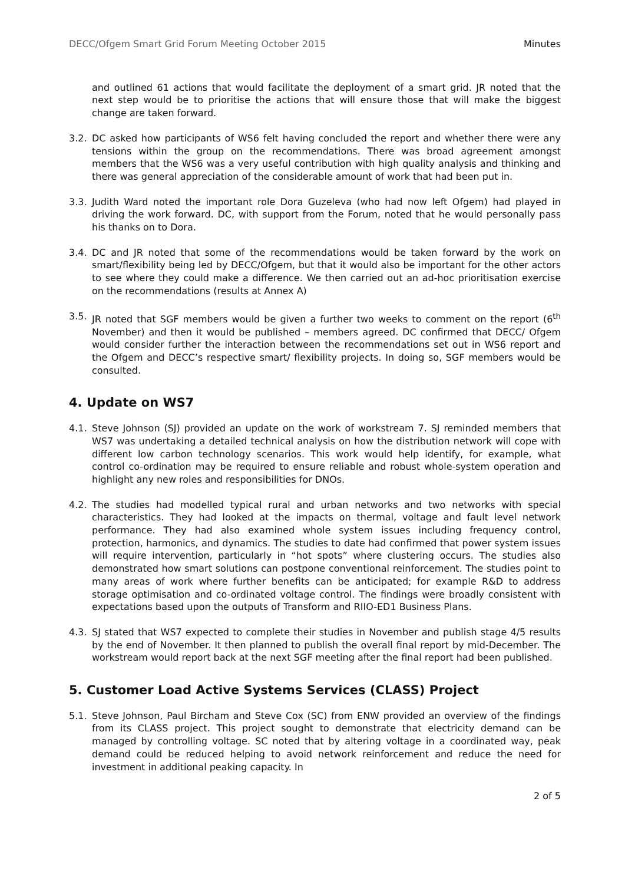DECC/Ofgem Smart Grid Forum Meeting October 2015 Minutes
and outlined 61 actions that would facilitate the deployment of a smart grid. JR noted that the next step would be to prioritise the actions that will ensure those that will make the biggest change are taken forward.
3.2. DC asked how participants of WS6 felt having concluded the report and whether there were any tensions within the group on the recommendations. There was broad agreement amongst members that the WS6 was a very useful contribution with high quality analysis and thinking and there was general appreciation of the considerable amount of work that had been put in.
3.3. Judith Ward noted the important role Dora Guzeleva (who had now left Ofgem) had played in driving the work forward. DC, with support from the Forum, noted that he would personally pass his thanks on to Dora.
3.4. DC and JR noted that some of the recommendations would be taken forward by the work on smart/flexibility being led by DECC/Ofgem, but that it would also be important for the other actors to see where they could make a difference. We then carried out an ad-hoc prioritisation exercise on the recommendations (results at Annex A)
3.5. JR noted that SGF members would be given a further two weeks to comment on the report (6<sup>th</sup> November) and then it would be published – members agreed. DC confirmed that DECC/ Ofgem would consider further the interaction between the recommendations set out in WS6 report and the Ofgem and DECC’s respective smart/ flexibility projects. In doing so, SGF members would be consulted.
4. Update on WS7
4.1. Steve Johnson (SJ) provided an update on the work of workstream 7. SJ reminded members that WS7 was undertaking a detailed technical analysis on how the distribution network will cope with different low carbon technology scenarios. This work would help identify, for example, what control co-ordination may be required to ensure reliable and robust whole-system operation and highlight any new roles and responsibilities for DNOs.
4.2. The studies had modelled typical rural and urban networks and two networks with special characteristics. They had looked at the impacts on thermal, voltage and fault level network performance. They had also examined whole system issues including frequency control, protection, harmonics, and dynamics. The studies to date had confirmed that power system issues will require intervention, particularly in “hot spots” where clustering occurs. The studies also demonstrated how smart solutions can postpone conventional reinforcement. The studies point to many areas of work where further benefits can be anticipated; for example R&D to address storage optimisation and co-ordinated voltage control. The findings were broadly consistent with expectations based upon the outputs of Transform and RIIO-ED1 Business Plans.
4.3. SJ stated that WS7 expected to complete their studies in November and publish stage 4/5 results by the end of November. It then planned to publish the overall final report by mid-December. The workstream would report back at the next SGF meeting after the final report had been published.
5. Customer Load Active Systems Services (CLASS) Project
5.1. Steve Johnson, Paul Bircham and Steve Cox (SC) from ENW provided an overview of the findings from its CLASS project. This project sought to demonstrate that electricity demand can be managed by controlling voltage. SC noted that by altering voltage in a coordinated way, peak demand could be reduced helping to avoid network reinforcement and reduce the need for investment in additional peaking capacity. In
2 of 5